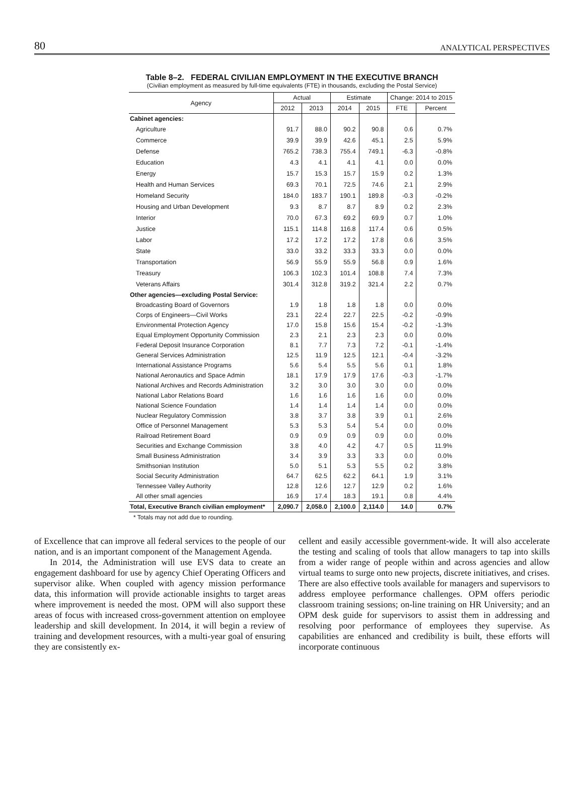80 ANALYTICAL PERSPECTIVES
Table 8–2. FEDERAL CIVILIAN EMPLOYMENT IN THE EXECUTIVE BRANCH
(Civilian employment as measured by full-time equivalents (FTE) in thousands, excluding the Postal Service)
| Agency | Actual | | Estimate | | Change: 2014 to 2015 | |
| --- | --- | --- | --- | --- | --- | --- |
| | 2012 | 2013 | 2014 | 2015 | FTE | Percent |
| Cabinet agencies: | | | | | | |
| Agriculture | 91.7 | 88.0 | 90.2 | 90.8 | 0.6 | 0.7% |
| Commerce | 39.9 | 39.9 | 42.6 | 45.1 | 2.5 | 5.9% |
| Defense | 765.2 | 738.3 | 755.4 | 749.1 | -6.3 | -0.8% |
| Education | 4.3 | 4.1 | 4.1 | 4.1 | 0.0 | 0.0% |
| Energy | 15.7 | 15.3 | 15.7 | 15.9 | 0.2 | 1.3% |
| Health and Human Services | 69.3 | 70.1 | 72.5 | 74.6 | 2.1 | 2.9% |
| Homeland Security | 184.0 | 183.7 | 190.1 | 189.8 | -0.3 | -0.2% |
| Housing and Urban Development | 9.3 | 8.7 | 8.7 | 8.9 | 0.2 | 2.3% |
| Interior | 70.0 | 67.3 | 69.2 | 69.9 | 0.7 | 1.0% |
| Justice | 115.1 | 114.8 | 116.8 | 117.4 | 0.6 | 0.5% |
| Labor | 17.2 | 17.2 | 17.2 | 17.8 | 0.6 | 3.5% |
| State | 33.0 | 33.2 | 33.3 | 33.3 | 0.0 | 0.0% |
| Transportation | 56.9 | 55.9 | 55.9 | 56.8 | 0.9 | 1.6% |
| Treasury | 106.3 | 102.3 | 101.4 | 108.8 | 7.4 | 7.3% |
| Veterans Affairs | 301.4 | 312.8 | 319.2 | 321.4 | 2.2 | 0.7% |
| Other agencies—excluding Postal Service: | | | | | | |
| Broadcasting Board of Governors | 1.9 | 1.8 | 1.8 | 1.8 | 0.0 | 0.0% |
| Corps of Engineers—Civil Works | 23.1 | 22.4 | 22.7 | 22.5 | -0.2 | -0.9% |
| Environmental Protection Agency | 17.0 | 15.8 | 15.6 | 15.4 | -0.2 | -1.3% |
| Equal Employment Opportunity Commission | 2.3 | 2.1 | 2.3 | 2.3 | 0.0 | 0.0% |
| Federal Deposit Insurance Corporation | 8.1 | 7.7 | 7.3 | 7.2 | -0.1 | -1.4% |
| General Services Administration | 12.5 | 11.9 | 12.5 | 12.1 | -0.4 | -3.2% |
| International Assistance Programs | 5.6 | 5.4 | 5.5 | 5.6 | 0.1 | 1.8% |
| National Aeronautics and Space Admin | 18.1 | 17.9 | 17.9 | 17.6 | -0.3 | -1.7% |
| National Archives and Records Administration | 3.2 | 3.0 | 3.0 | 3.0 | 0.0 | 0.0% |
| National Labor Relations Board | 1.6 | 1.6 | 1.6 | 1.6 | 0.0 | 0.0% |
| National Science Foundation | 1.4 | 1.4 | 1.4 | 1.4 | 0.0 | 0.0% |
| Nuclear Regulatory Commission | 3.8 | 3.7 | 3.8 | 3.9 | 0.1 | 2.6% |
| Office of Personnel Management | 5.3 | 5.3 | 5.4 | 5.4 | 0.0 | 0.0% |
| Railroad Retirement Board | 0.9 | 0.9 | 0.9 | 0.9 | 0.0 | 0.0% |
| Securities and Exchange Commission | 3.8 | 4.0 | 4.2 | 4.7 | 0.5 | 11.9% |
| Small Business Administration | 3.4 | 3.9 | 3.3 | 3.3 | 0.0 | 0.0% |
| Smithsonian Institution | 5.0 | 5.1 | 5.3 | 5.5 | 0.2 | 3.8% |
| Social Security Administration | 64.7 | 62.5 | 62.2 | 64.1 | 1.9 | 3.1% |
| Tennessee Valley Authority | 12.8 | 12.6 | 12.7 | 12.9 | 0.2 | 1.6% |
| All other small agencies | 16.9 | 17.4 | 18.3 | 19.1 | 0.8 | 4.4% |
| Total, Executive Branch civilian employment* | 2,090.7 | 2,058.0 | 2,100.0 | 2,114.0 | 14.0 | 0.7% |
* Totals may not add due to rounding.
of Excellence that can improve all federal services to the people of our nation, and is an important component of the Management Agenda.
In 2014, the Administration will use EVS data to create an engagement dashboard for use by agency Chief Operating Officers and supervisor alike. When coupled with agency mission performance data, this information will provide actionable insights to target areas where improvement is needed the most. OPM will also support these areas of focus with increased cross-government attention on employee leadership and skill development. In 2014, it will begin a review of training and development resources, with a multi-year goal of ensuring they are consistently ex-
cellent and easily accessible government-wide. It will also accelerate the testing and scaling of tools that allow managers to tap into skills from a wider range of people within and across agencies and allow virtual teams to surge onto new projects, discrete initiatives, and crises. There are also effective tools available for managers and supervisors to address employee performance challenges. OPM offers periodic classroom training sessions; on-line training on HR University; and an OPM desk guide for supervisors to assist them in addressing and resolving poor performance of employees they supervise. As capabilities are enhanced and credibility is built, these efforts will incorporate continuous